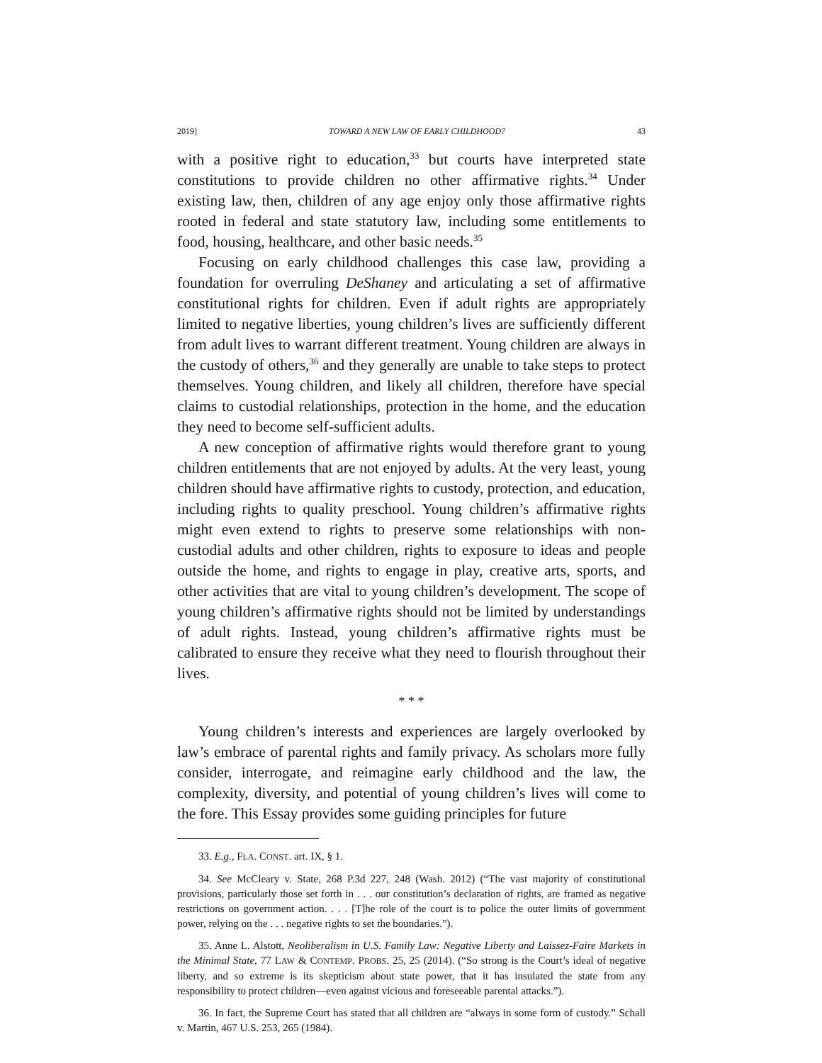2019] TOWARD A NEW LAW OF EARLY CHILDHOOD? 43
with a positive right to education,<sup>33</sup> but courts have interpreted state constitutions to provide children no other affirmative rights.<sup>34</sup> Under existing law, then, children of any age enjoy only those affirmative rights rooted in federal and state statutory law, including some entitlements to food, housing, healthcare, and other basic needs.<sup>35</sup>
Focusing on early childhood challenges this case law, providing a foundation for overruling DeShaney and articulating a set of affirmative constitutional rights for children. Even if adult rights are appropriately limited to negative liberties, young children’s lives are sufficiently different from adult lives to warrant different treatment. Young children are always in the custody of others,<sup>36</sup> and they generally are unable to take steps to protect themselves. Young children, and likely all children, therefore have special claims to custodial relationships, protection in the home, and the education they need to become self-sufficient adults.
A new conception of affirmative rights would therefore grant to young children entitlements that are not enjoyed by adults. At the very least, young children should have affirmative rights to custody, protection, and education, including rights to quality preschool. Young children’s affirmative rights might even extend to rights to preserve some relationships with non-custodial adults and other children, rights to exposure to ideas and people outside the home, and rights to engage in play, creative arts, sports, and other activities that are vital to young children’s development. The scope of young children’s affirmative rights should not be limited by understandings of adult rights. Instead, young children’s affirmative rights must be calibrated to ensure they receive what they need to flourish throughout their lives.
* * *
Young children’s interests and experiences are largely overlooked by law’s embrace of parental rights and family privacy. As scholars more fully consider, interrogate, and reimagine early childhood and the law, the complexity, diversity, and potential of young children’s lives will come to the fore. This Essay provides some guiding principles for future
33. E.g., FLA. CONST. art. IX, § 1.
34. See McCleary v. State, 268 P.3d 227, 248 (Wash. 2012) (“The vast majority of constitutional provisions, particularly those set forth in . . . our constitution’s declaration of rights, are framed as negative restrictions on government action. . . . [T]he role of the court is to police the outer limits of government power, relying on the . . . negative rights to set the boundaries.”).
35. Anne L. Alstott, Neoliberalism in U.S. Family Law: Negative Liberty and Laissez-Faire Markets in the Minimal State, 77 LAW & CONTEMP. PROBS. 25, 25 (2014). (“So strong is the Court’s ideal of negative liberty, and so extreme is its skepticism about state power, that it has insulated the state from any responsibility to protect children—even against vicious and foreseeable parental attacks.”).
36. In fact, the Supreme Court has stated that all children are “always in some form of custody.” Schall v. Martin, 467 U.S. 253, 265 (1984).